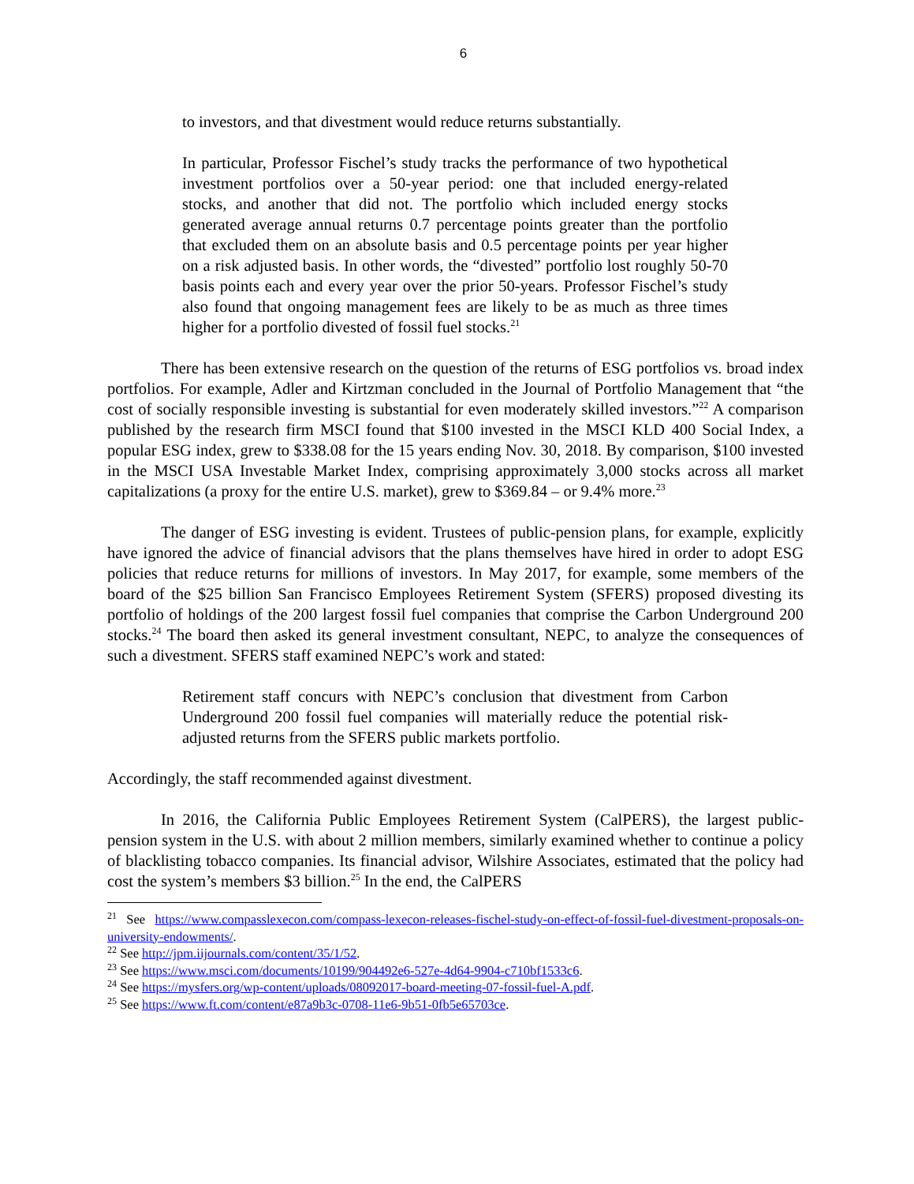6
to investors, and that divestment would reduce returns substantially.
In particular, Professor Fischel’s study tracks the performance of two hypothetical investment portfolios over a 50-year period: one that included energy-related stocks, and another that did not. The portfolio which included energy stocks generated average annual returns 0.7 percentage points greater than the portfolio that excluded them on an absolute basis and 0.5 percentage points per year higher on a risk adjusted basis. In other words, the “divested” portfolio lost roughly 50-70 basis points each and every year over the prior 50-years. Professor Fischel’s study also found that ongoing management fees are likely to be as much as three times higher for a portfolio divested of fossil fuel stocks.<sup>21</sup>
There has been extensive research on the question of the returns of ESG portfolios vs. broad index portfolios. For example, Adler and Kirtzman concluded in the Journal of Portfolio Management that “the cost of socially responsible investing is substantial for even moderately skilled investors.”<sup>22</sup> A comparison published by the research firm MSCI found that $100 invested in the MSCI KLD 400 Social Index, a popular ESG index, grew to $338.08 for the 15 years ending Nov. 30, 2018. By comparison, $100 invested in the MSCI USA Investable Market Index, comprising approximately 3,000 stocks across all market capitalizations (a proxy for the entire U.S. market), grew to $369.84 – or 9.4% more.<sup>23</sup>
The danger of ESG investing is evident. Trustees of public-pension plans, for example, explicitly have ignored the advice of financial advisors that the plans themselves have hired in order to adopt ESG policies that reduce returns for millions of investors. In May 2017, for example, some members of the board of the $25 billion San Francisco Employees Retirement System (SFERS) proposed divesting its portfolio of holdings of the 200 largest fossil fuel companies that comprise the Carbon Underground 200 stocks.<sup>24</sup> The board then asked its general investment consultant, NEPC, to analyze the consequences of such a divestment. SFERS staff examined NEPC’s work and stated:
Retirement staff concurs with NEPC’s conclusion that divestment from Carbon Underground 200 fossil fuel companies will materially reduce the potential risk-adjusted returns from the SFERS public markets portfolio.
Accordingly, the staff recommended against divestment.
In 2016, the California Public Employees Retirement System (CalPERS), the largest public-pension system in the U.S. with about 2 million members, similarly examined whether to continue a policy of blacklisting tobacco companies. Its financial advisor, Wilshire Associates, estimated that the policy had cost the system’s members $3 billion.<sup>25</sup> In the end, the CalPERS
<sup>21</sup> See https://www.compasslexecon.com/compass-lexecon-releases-fischel-study-on-effect-of-fossil-fuel-divestment-proposals-on-university-endowments/.
<sup>22</sup> See http://jpm.iijournals.com/content/35/1/52.
<sup>23</sup> See https://www.msci.com/documents/10199/904492e6-527e-4d64-9904-c710bf1533c6.
<sup>24</sup> See https://mysfers.org/wp-content/uploads/08092017-board-meeting-07-fossil-fuel-A.pdf.
<sup>25</sup> See https://www.ft.com/content/e87a9b3c-0708-11e6-9b51-0fb5e65703ce.